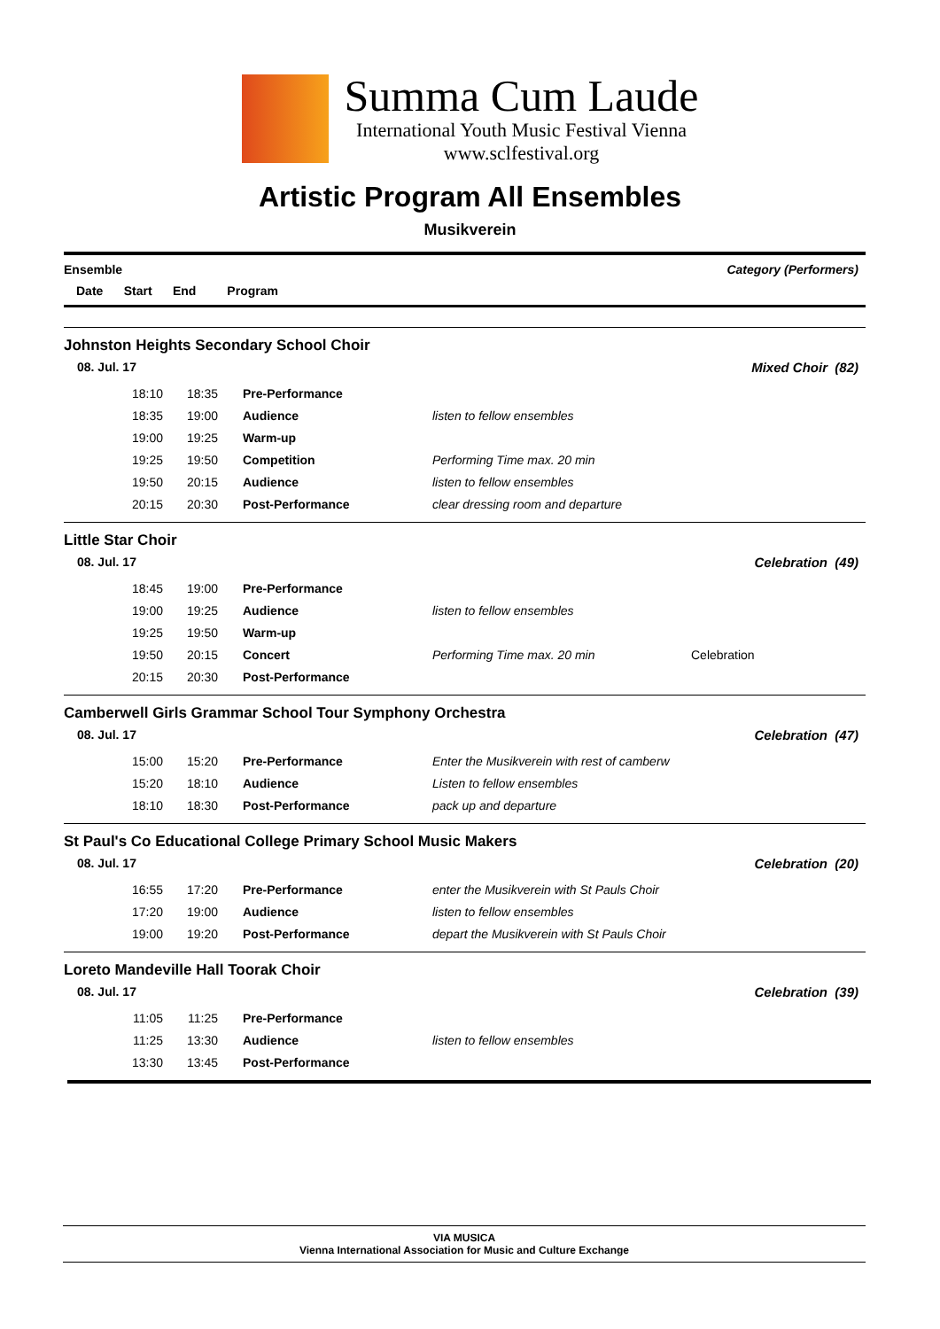Summa Cum Laude
International Youth Music Festival Vienna
www.sclfestival.org
Artistic Program All Ensembles
Musikverein
Ensemble Category (Performers)
Date Start End Program
Johnston Heights Secondary School Choir
08. Jul. 17 Mixed Choir (82)
| 18:10 | 18:35 | Pre-Performance | | |
| 18:35 | 19:00 | Audience | listen to fellow ensembles | |
| 19:00 | 19:25 | Warm-up | | |
| 19:25 | 19:50 | Competition | Performing Time max. 20 min | |
| 19:50 | 20:15 | Audience | listen to fellow ensembles | |
| 20:15 | 20:30 | Post-Performance | clear dressing room and departure | |
Little Star Choir
08. Jul. 17 Celebration (49)
| 18:45 | 19:00 | Pre-Performance | | |
| 19:00 | 19:25 | Audience | listen to fellow ensembles | |
| 19:25 | 19:50 | Warm-up | | |
| 19:50 | 20:15 | Concert | Performing Time max. 20 min | Celebration |
| 20:15 | 20:30 | Post-Performance | | |
Camberwell Girls Grammar School Tour Symphony Orchestra
08. Jul. 17 Celebration (47)
| 15:00 | 15:20 | Pre-Performance | Enter the Musikverein with rest of camberw | |
| 15:20 | 18:10 | Audience | Listen to fellow ensembles | |
| 18:10 | 18:30 | Post-Performance | pack up and departure | |
St Paul's Co Educational College Primary School Music Makers
08. Jul. 17 Celebration (20)
| 16:55 | 17:20 | Pre-Performance | enter the Musikverein with St Pauls Choir | |
| 17:20 | 19:00 | Audience | listen to fellow ensembles | |
| 19:00 | 19:20 | Post-Performance | depart the Musikverein with St Pauls Choir | |
Loreto Mandeville Hall Toorak Choir
08. Jul. 17 Celebration (39)
| 11:05 | 11:25 | Pre-Performance | | |
| 11:25 | 13:30 | Audience | listen to fellow ensembles | |
| 13:30 | 13:45 | Post-Performance | | |
VIA MUSICA
Vienna International Association for Music and Culture Exchange